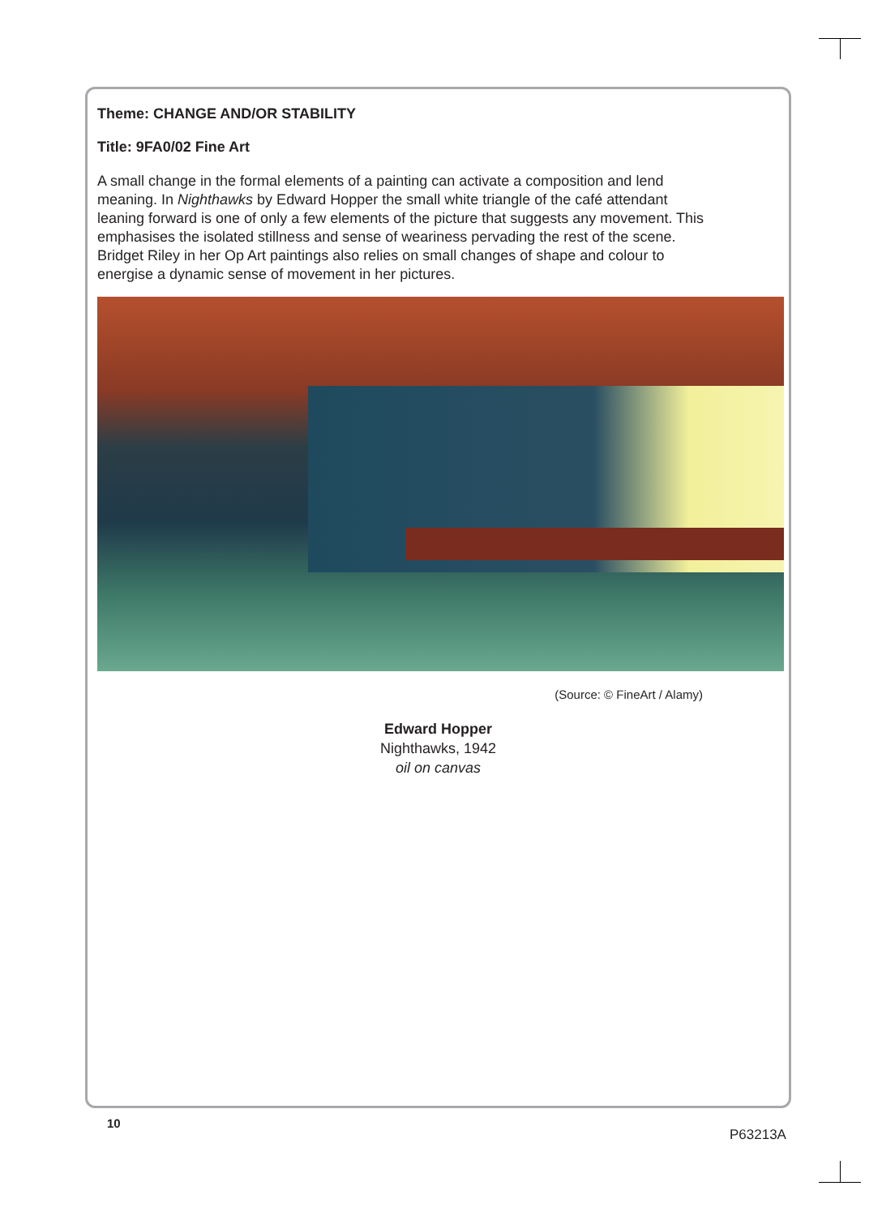Theme: CHANGE AND/OR STABILITY
Title: 9FA0/02 Fine Art
A small change in the formal elements of a painting can activate a composition and lend meaning. In Nighthawks by Edward Hopper the small white triangle of the café attendant leaning forward is one of only a few elements of the picture that suggests any movement. This emphasises the isolated stillness and sense of weariness pervading the rest of the scene. Bridget Riley in her Op Art paintings also relies on small changes of shape and colour to energise a dynamic sense of movement in her pictures.
(Source: © FineArt / Alamy)
Edward Hopper
Nighthawks, 1942
oil on canvas
10
P63213A